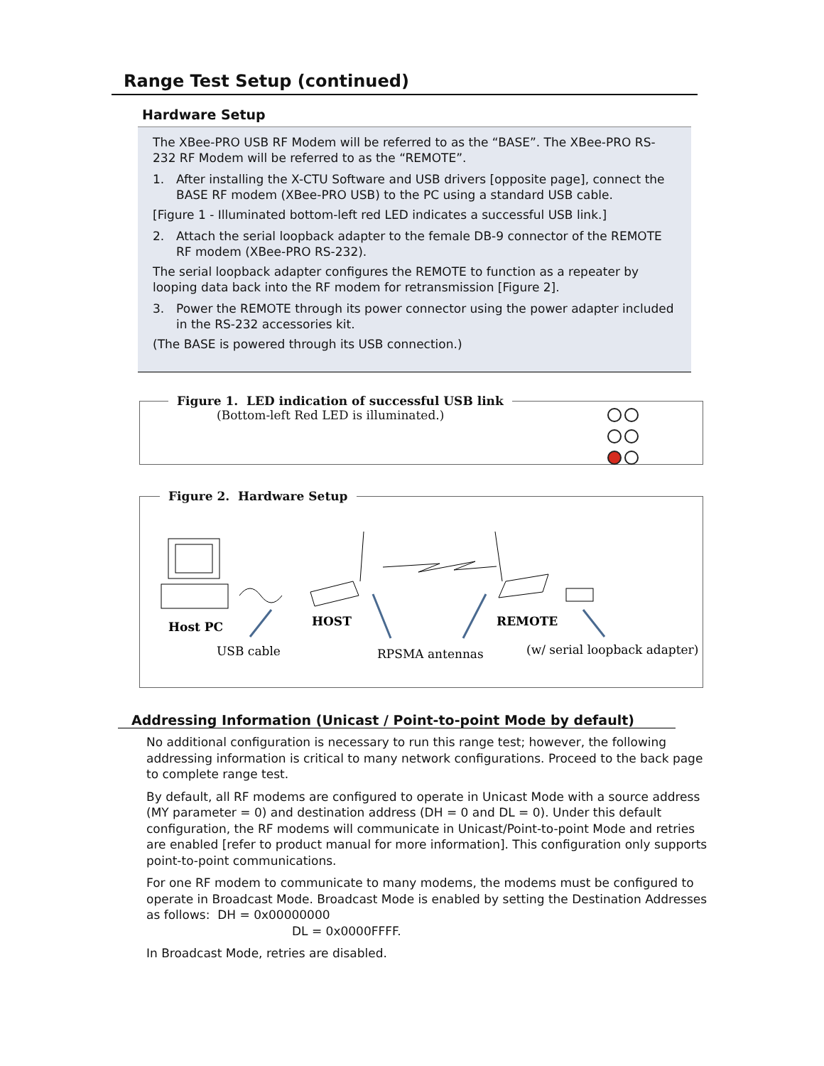Range Test Setup (continued)
Hardware Setup
The XBee-PRO USB RF Modem will be referred to as the “BASE”. The XBee-PRO RS-232 RF Modem will be referred to as the “REMOTE”.
1. After installing the X-CTU Software and USB drivers [opposite page], connect the BASE RF modem (XBee-PRO USB) to the PC using a standard USB cable.
[Figure 1 - Illuminated bottom-left red LED indicates a successful USB link.]
2. Attach the serial loopback adapter to the female DB-9 connector of the REMOTE RF modem (XBee-PRO RS-232).
The serial loopback adapter configures the REMOTE to function as a repeater by looping data back into the RF modem for retransmission [Figure 2].
3. Power the REMOTE through its power connector using the power adapter included in the RS-232 accessories kit.
(The BASE is powered through its USB connection.)
Figure 1. LED indication of successful USB link
(Bottom-left Red LED is illuminated.)
Figure 2. Hardware Setup
Host PC
HOST
REMOTE
USB cable
RPSMA antennas
(w/ serial loopback adapter)
Addressing Information (Unicast / Point-to-point Mode by default)
No additional configuration is necessary to run this range test; however, the following addressing information is critical to many network configurations. Proceed to the back page to complete range test.
By default, all RF modems are configured to operate in Unicast Mode with a source address (MY parameter = 0) and destination address (DH = 0 and DL = 0). Under this default configuration, the RF modems will communicate in Unicast/Point-to-point Mode and retries are enabled [refer to product manual for more information]. This configuration only supports point-to-point communications.
For one RF modem to communicate to many modems, the modems must be configured to operate in Broadcast Mode. Broadcast Mode is enabled by setting the Destination Addresses as follows: DH = 0x00000000
DL = 0x0000FFFF.
In Broadcast Mode, retries are disabled.